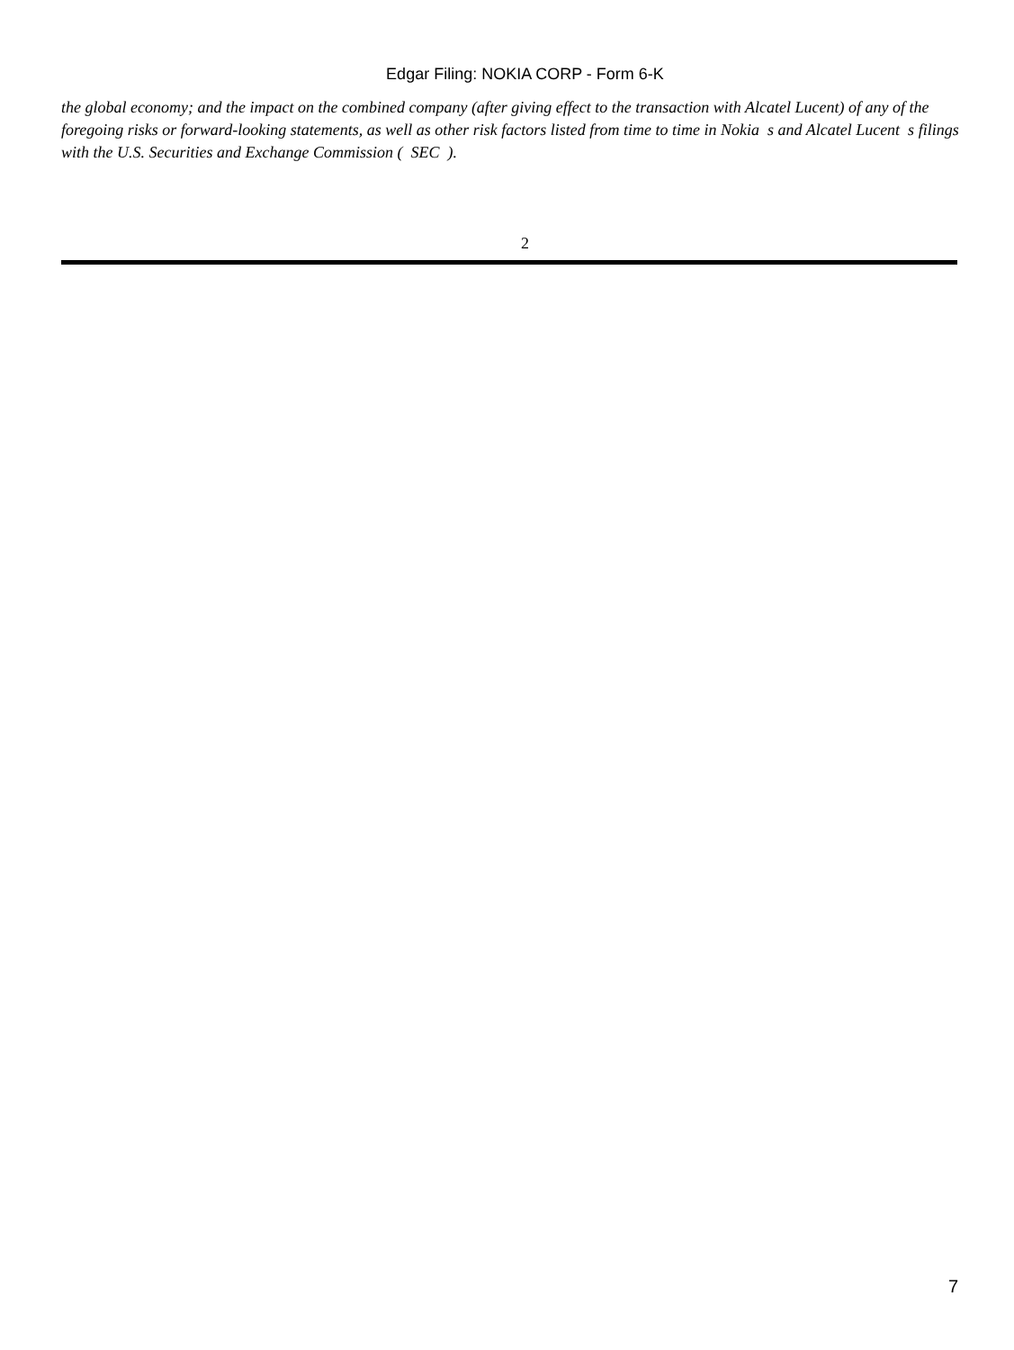Edgar Filing: NOKIA CORP - Form 6-K
the global economy; and the impact on the combined company (after giving effect to the transaction with Alcatel Lucent) of any of the foregoing risks or forward-looking statements, as well as other risk factors listed from time to time in Nokia s and Alcatel Lucent s filings with the U.S. Securities and Exchange Commission ( SEC ).
2
7